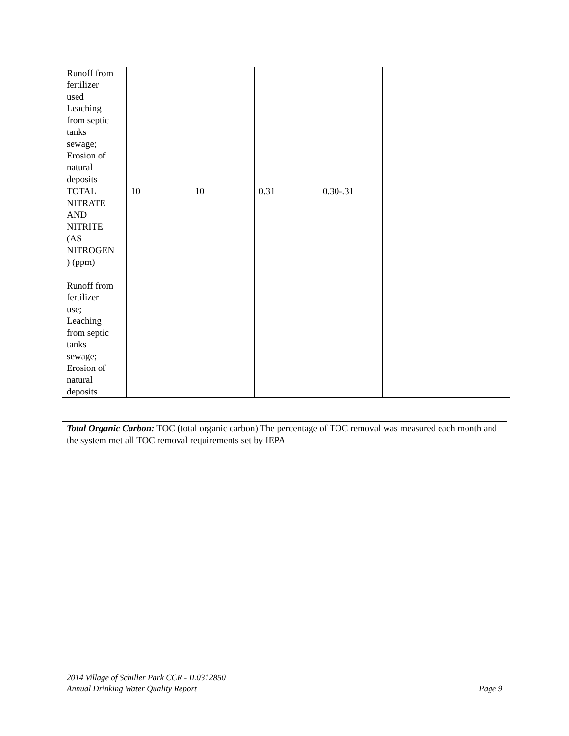| Runoff from fertilizer used Leaching from septic tanks sewage; Erosion of natural deposits | | | | | | |
| TOTAL NITRATE AND NITRITE (AS NITROGEN ) (ppm) Runoff from fertilizer use; Leaching from septic tanks sewage; Erosion of natural deposits | 10 | 10 | 0.31 | 0.30-.31 | | |
Total Organic Carbon: TOC (total organic carbon) The percentage of TOC removal was measured each month and the system met all TOC removal requirements set by IEPA
Page 9 2014 Village of Schiller Park CCR - IL0312850
Annual Drinking Water Quality Report